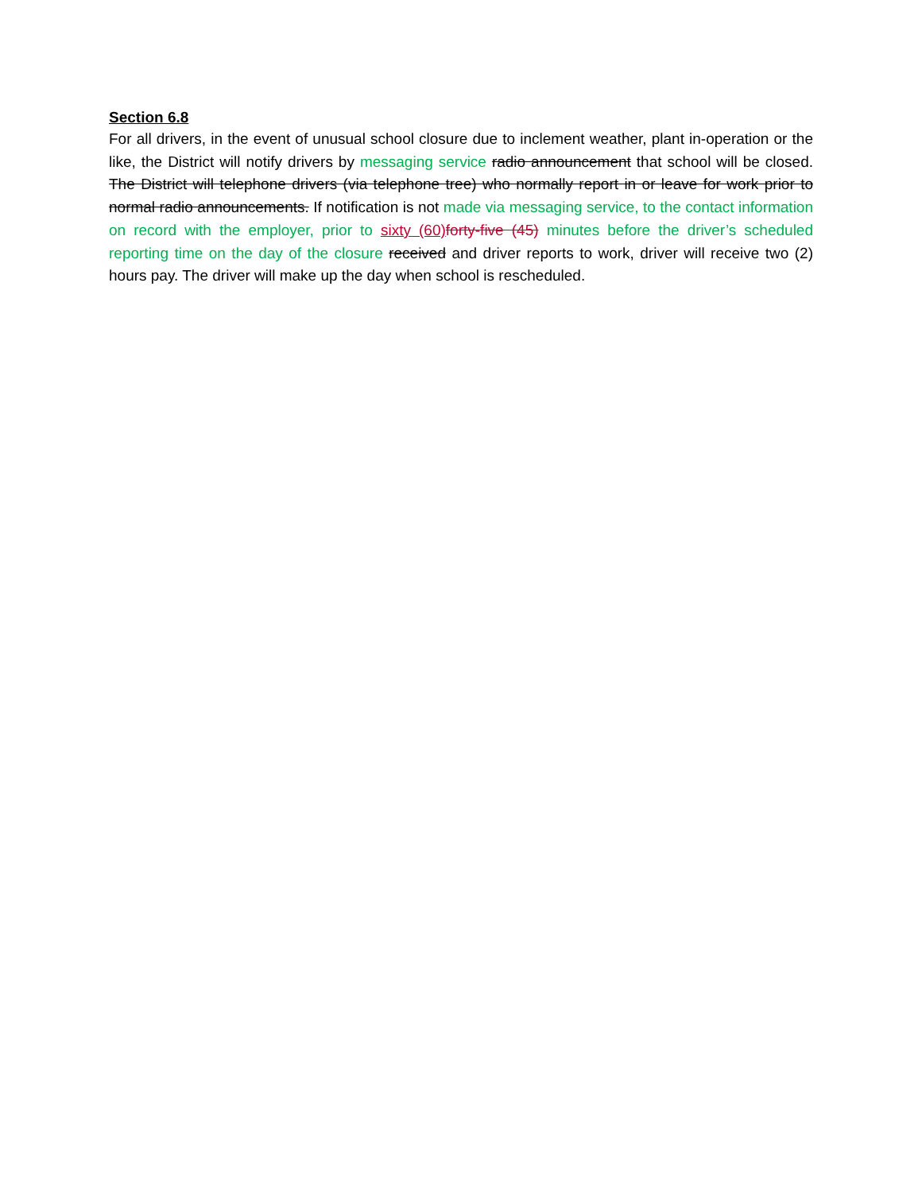Section 6.8
For all drivers, in the event of unusual school closure due to inclement weather, plant in-operation or the like, the District will notify drivers by messaging service radio announcement that school will be closed. The District will telephone drivers (via telephone tree) who normally report in or leave for work prior to normal radio announcements. If notification is not made via messaging service, to the contact information on record with the employer, prior to sixty (60) forty-five (45) minutes before the driver’s scheduled reporting time on the day of the closure received and driver reports to work, driver will receive two (2) hours pay. The driver will make up the day when school is rescheduled.